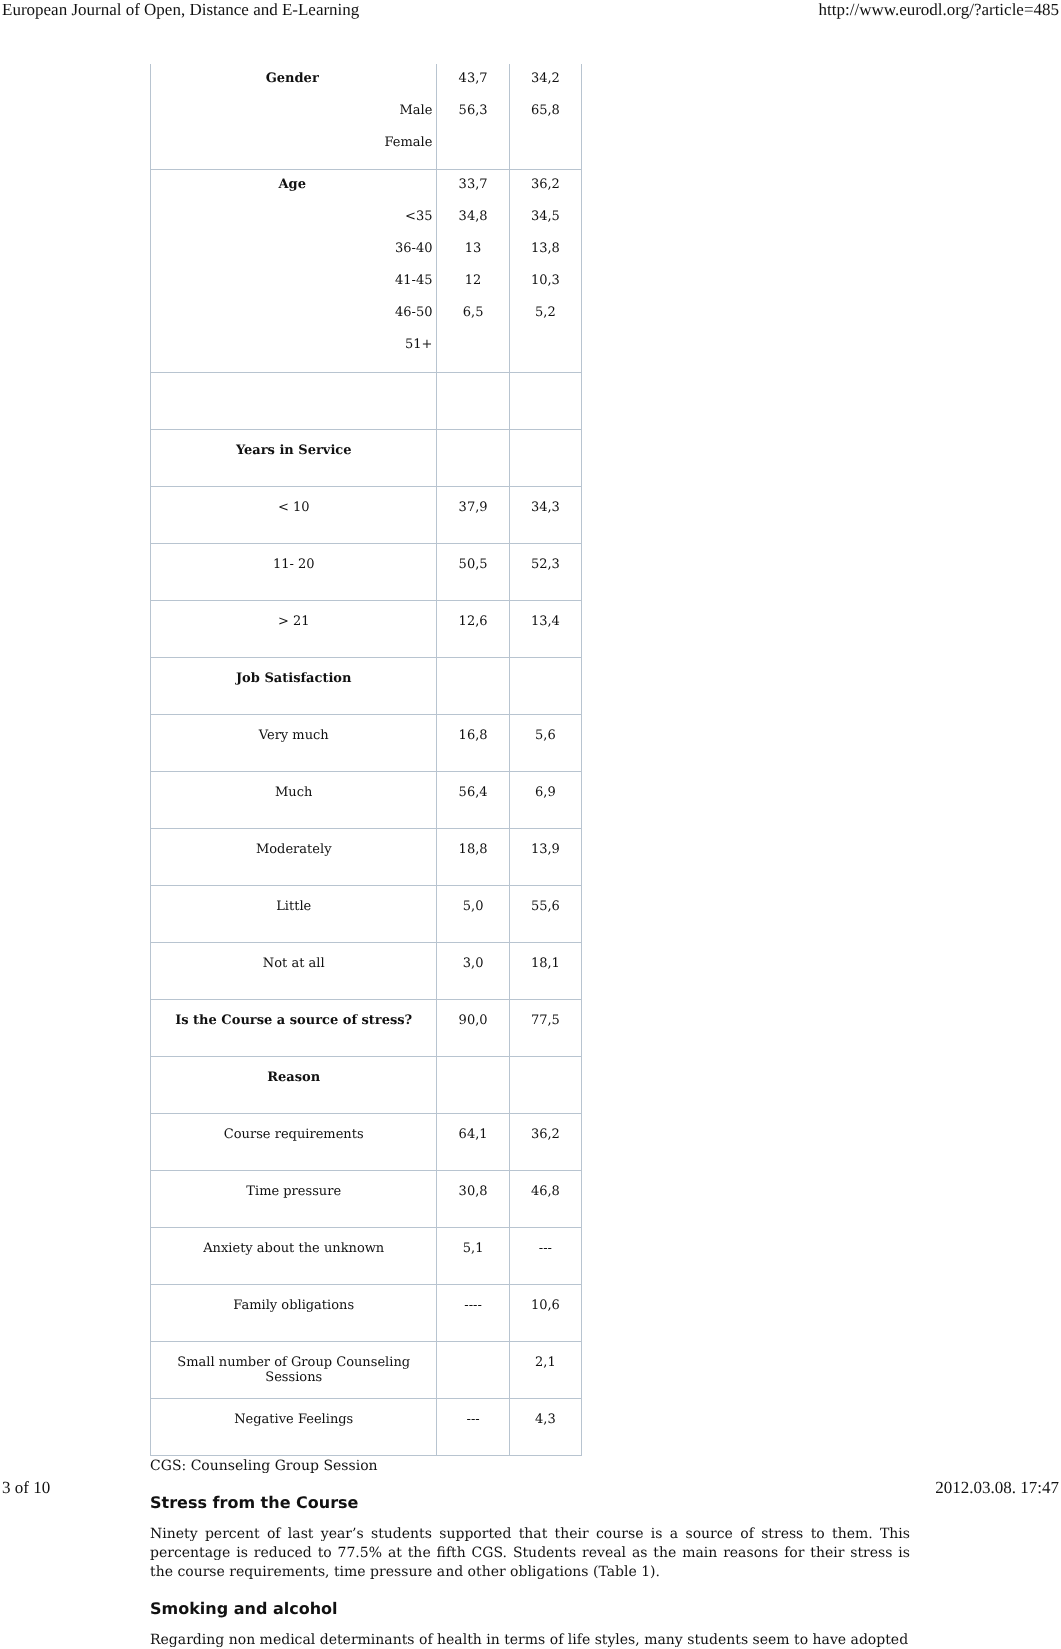European Journal of Open, Distance and E-Learning http://www.eurodl.org/?article=485
| Gender Male Female | 43,7 56,3 | 34,2 65,8 |
| Age <35 36-40 41-45 46-50 51+ | 33,7 34,8 13 12 6,5 | 36,2 34,5 13,8 10,3 5,2 |
| Years in Service | | |
| < 10 | 37,9 | 34,3 |
| 11- 20 | 50,5 | 52,3 |
| > 21 | 12,6 | 13,4 |
| Job Satisfaction | | |
| Very much | 16,8 | 5,6 |
| Much | 56,4 | 6,9 |
| Moderately | 18,8 | 13,9 |
| Little | 5,0 | 55,6 |
| Not at all | 3,0 | 18,1 |
| Is the Course a source of stress? | 90,0 | 77,5 |
| Reason | | |
| Course requirements | 64,1 | 36,2 |
| Time pressure | 30,8 | 46,8 |
| Anxiety about the unknown | 5,1 | --- |
| Family obligations | ---- | 10,6 |
| Small number of Group Counseling Sessions | | 2,1 |
| Negative Feelings | --- | 4,3 |
CGS: Counseling Group Session
Stress from the Course
Ninety percent of last year’s students supported that their course is a source of stress to them. This percentage is reduced to 77.5% at the fifth CGS. Students reveal as the main reasons for their stress is the course requirements, time pressure and other obligations (Table 1).
Smoking and alcohol
Regarding non medical determinants of health in terms of life styles, many students seem to have adopted
3 of 10 2012.03.08. 17:47